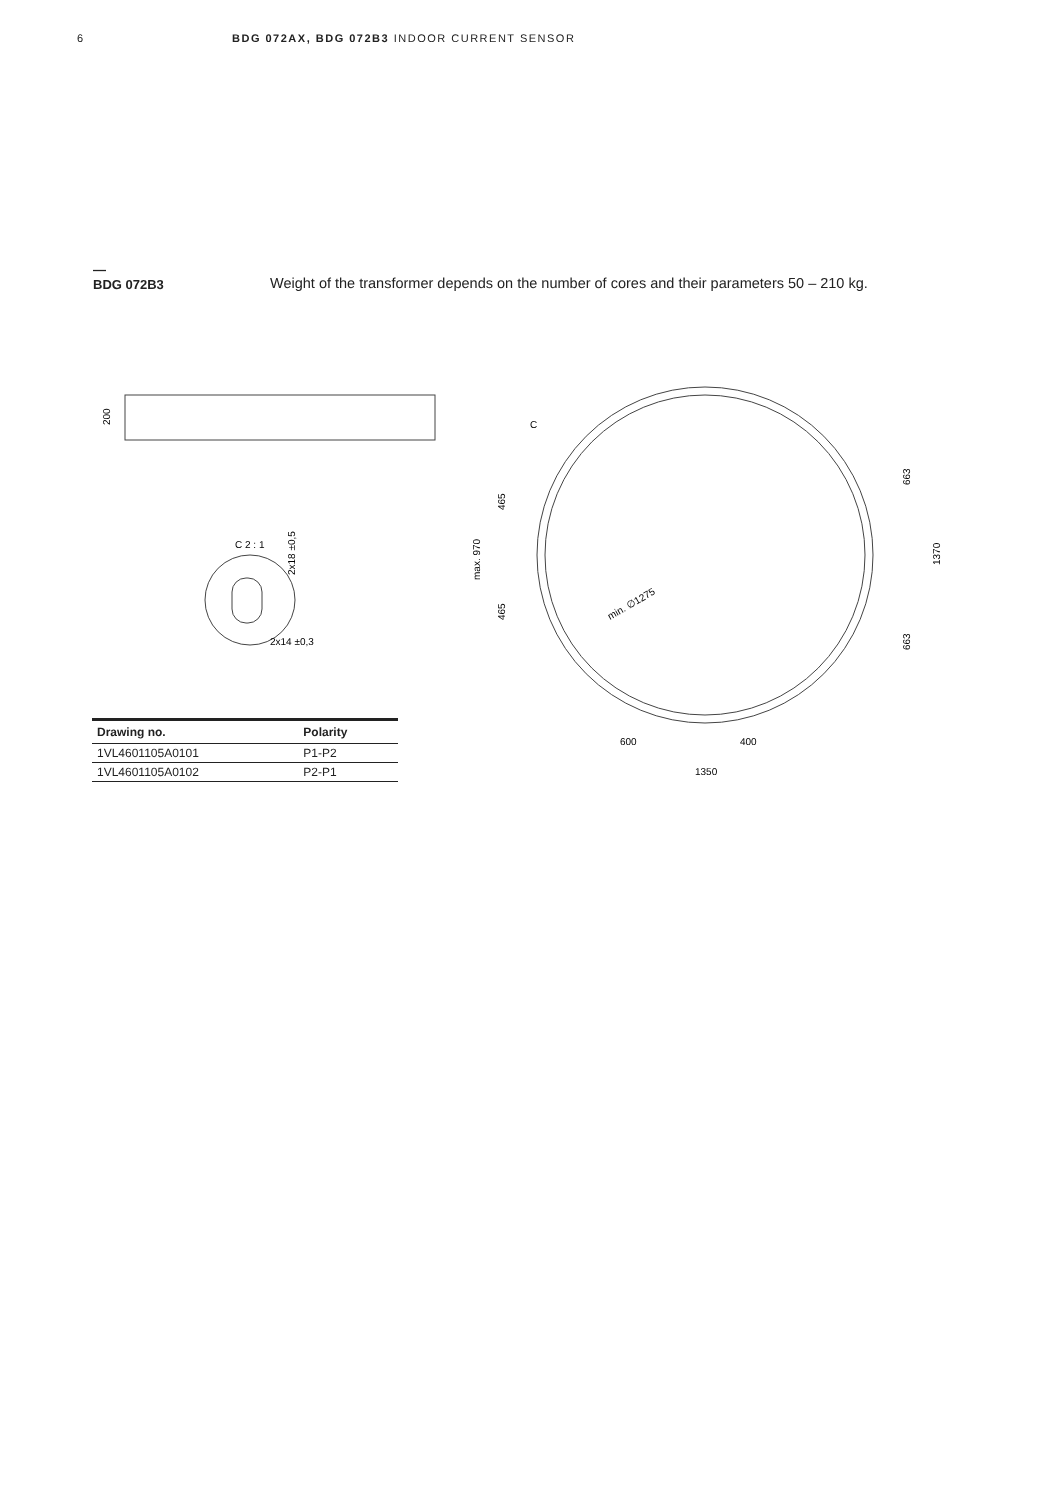6 BDG 072AX, BDG 072B3 INDOOR CURRENT SENSOR
—
BDG 072B3
Weight of the transformer depends on the number of cores and their parameters 50 – 210 kg.
200
C 2 : 1
2x18 ±0,5
2x14 ±0,3
C
465
max. 970
465
min. ∅1275
663
1370
663
600
400
1350
| Drawing no. | Polarity |
| --- | --- |
| 1VL4601105A0101 | P1-P2 |
| 1VL4601105A0102 | P2-P1 |